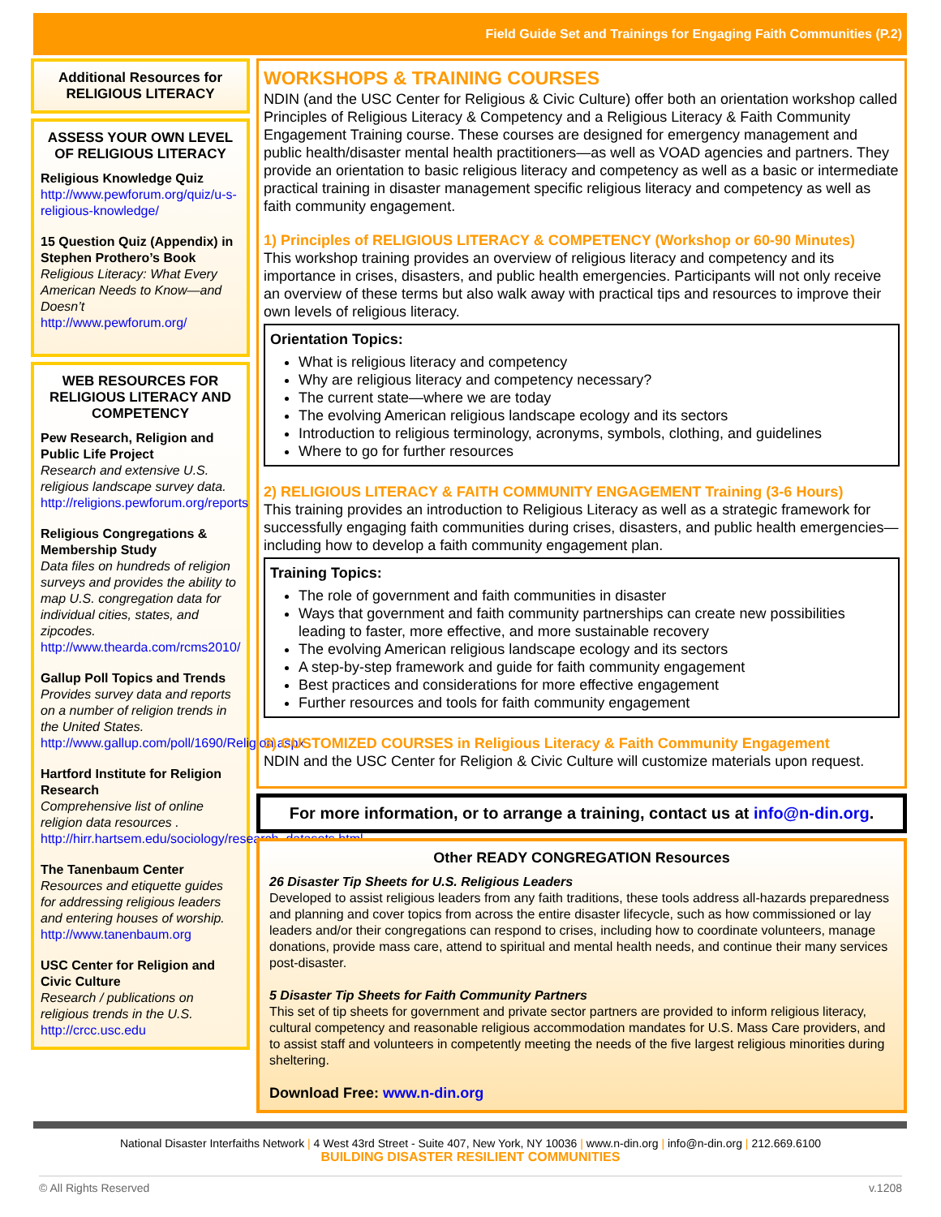Field Guide Set and Trainings for Engaging Faith Communities (P.2)
Additional Resources for RELIGIOUS LITERACY
ASSESS YOUR OWN LEVEL OF RELIGIOUS LITERACY
Religious Knowledge Quiz
http://www.pewforum.org/quiz/u-s-religious-knowledge/
15 Question Quiz (Appendix) in Stephen Prothero’s Book
Religious Literacy: What Every American Needs to Know—and Doesn’t
http://www.pewforum.org/
WEB RESOURCES FOR RELIGIOUS LITERACY AND COMPETENCY
Pew Research, Religion and Public Life Project
Research and extensive U.S. religious landscape survey data.
http://religions.pewforum.org/reports
Religious Congregations & Membership Study
Data files on hundreds of religion surveys and provides the ability to map U.S. congregation data for individual cities, states, and zipcodes.
http://www.thearda.com/rcms2010/
Gallup Poll Topics and Trends
Provides survey data and reports on a number of religion trends in the United States.
http://www.gallup.com/poll/1690/Religion.aspx
Hartford Institute for Religion Research
Comprehensive list of online religion data resources .
http://hirr.hartsem.edu/sociology/research_datasets.html
The Tanenbaum Center
Resources and etiquette guides for addressing religious leaders and entering houses of worship.
http://www.tanenbaum.org
USC Center for Religion and Civic Culture
Research / publications on religious trends in the U.S.
http://crcc.usc.edu
WORKSHOPS & TRAINING COURSES
NDIN (and the USC Center for Religious & Civic Culture) offer both an orientation workshop called Principles of Religious Literacy & Competency and a Religious Literacy & Faith Community Engagement Training course. These courses are designed for emergency management and public health/disaster mental health practitioners—as well as VOAD agencies and partners. They provide an orientation to basic religious literacy and competency as well as a basic or intermediate practical training in disaster management specific religious literacy and competency as well as faith community engagement.
1) Principles of RELIGIOUS LITERACY & COMPETENCY (Workshop or 60-90 Minutes)
This workshop training provides an overview of religious literacy and competency and its importance in crises, disasters, and public health emergencies. Participants will not only receive an overview of these terms but also walk away with practical tips and resources to improve their own levels of religious literacy.
Orientation Topics:
What is religious literacy and competency
Why are religious literacy and competency necessary?
The current state—where we are today
The evolving American religious landscape ecology and its sectors
Introduction to religious terminology, acronyms, symbols, clothing, and guidelines
Where to go for further resources
2) RELIGIOUS LITERACY & FAITH COMMUNITY ENGAGEMENT Training (3-6 Hours)
This training provides an introduction to Religious Literacy as well as a strategic framework for successfully engaging faith communities during crises, disasters, and public health emergencies—including how to develop a faith community engagement plan.
Training Topics:
The role of government and faith communities in disaster
Ways that government and faith community partnerships can create new possibilities leading to faster, more effective, and more sustainable recovery
The evolving American religious landscape ecology and its sectors
A step-by-step framework and guide for faith community engagement
Best practices and considerations for more effective engagement
Further resources and tools for faith community engagement
3) CUSTOMIZED COURSES in Religious Literacy & Faith Community Engagement
NDIN and the USC Center for Religion & Civic Culture will customize materials upon request.
For more information, or to arrange a training, contact us at info@n-din.org.
Other READY CONGREGATION Resources
26 Disaster Tip Sheets for U.S. Religious Leaders
Developed to assist religious leaders from any faith traditions, these tools address all-hazards preparedness and planning and cover topics from across the entire disaster lifecycle, such as how commissioned or lay leaders and/or their congregations can respond to crises, including how to coordinate volunteers, manage donations, provide mass care, attend to spiritual and mental health needs, and continue their many services post-disaster.
5 Disaster Tip Sheets for Faith Community Partners
This set of tip sheets for government and private sector partners are provided to inform religious literacy, cultural competency and reasonable religious accommodation mandates for U.S. Mass Care providers, and to assist staff and volunteers in competently meeting the needs of the five largest religious minorities during sheltering.
Download Free: www.n-din.org
National Disaster Interfaiths Network | 4 West 43rd Street - Suite 407, New York, NY 10036 | www.n-din.org | info@n-din.org | 212.669.6100
BUILDING DISASTER RESILIENT COMMUNITIES
© All Rights Reserved v.1208